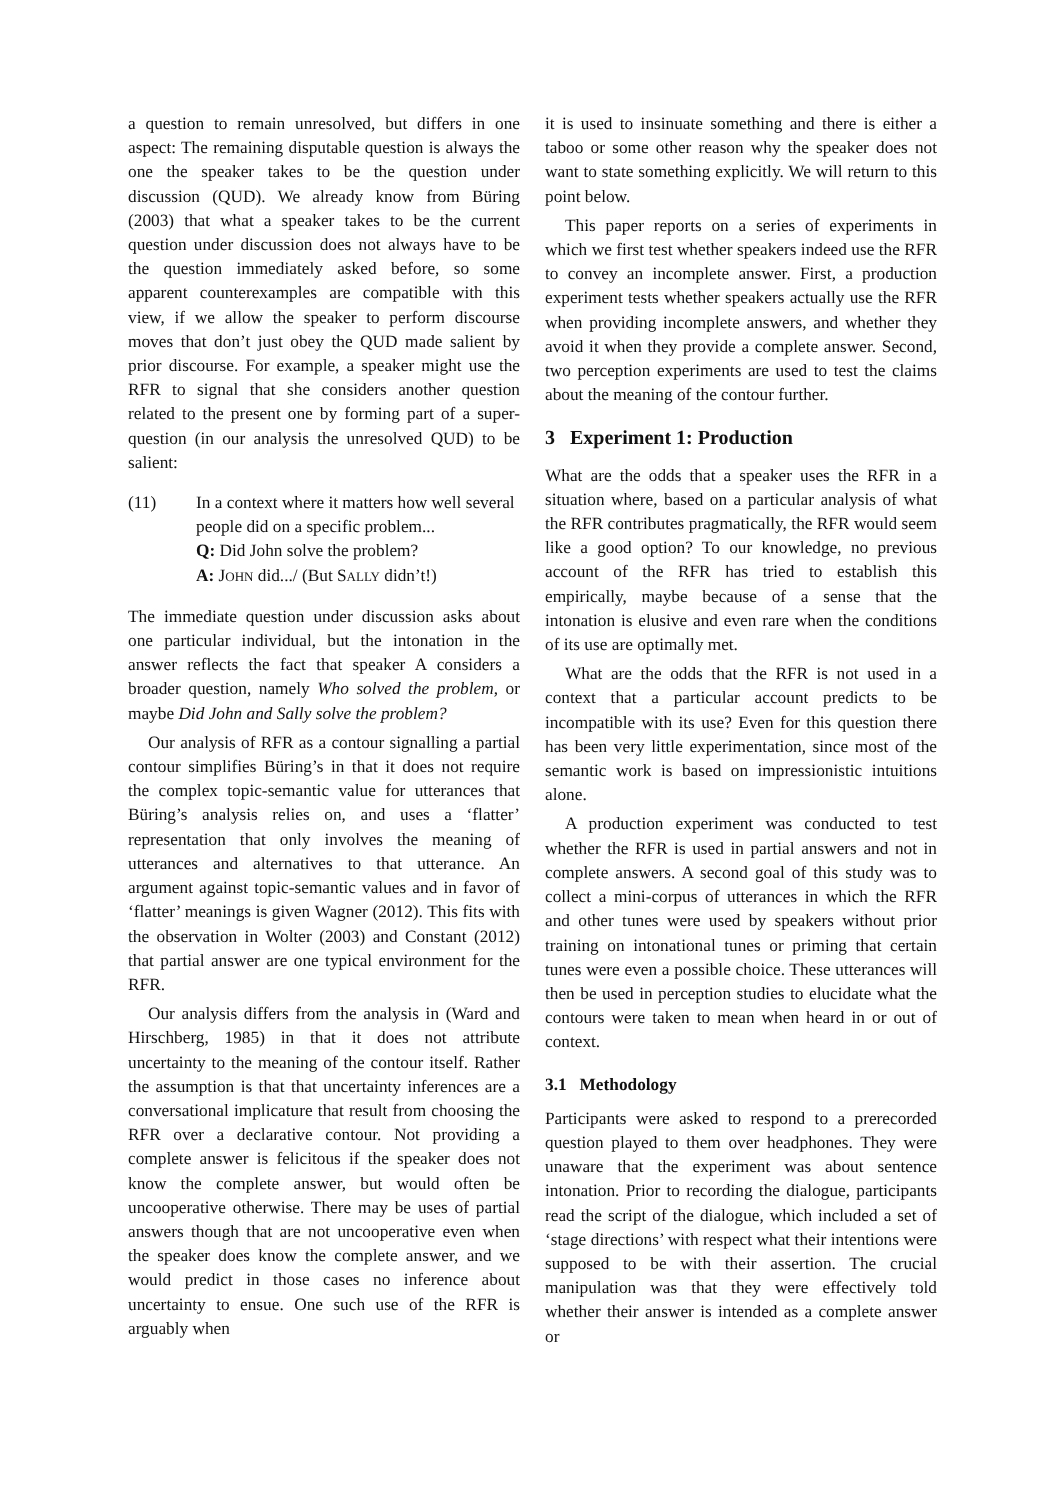a question to remain unresolved, but differs in one aspect: The remaining disputable question is always the one the speaker takes to be the question under discussion (QUD). We already know from Büring (2003) that what a speaker takes to be the current question under discussion does not always have to be the question immediately asked before, so some apparent counterexamples are compatible with this view, if we allow the speaker to perform discourse moves that don’t just obey the QUD made salient by prior discourse. For example, a speaker might use the RFR to signal that she considers another question related to the present one by forming part of a super-question (in our analysis the unresolved QUD) to be salient:
(11) In a context where it matters how well several people did on a specific problem...
Q: Did John solve the problem?
A: JOHN did.../ (But SALLY didn’t!)
The immediate question under discussion asks about one particular individual, but the intonation in the answer reflects the fact that speaker A considers a broader question, namely Who solved the problem, or maybe Did John and Sally solve the problem?
Our analysis of RFR as a contour signalling a partial contour simplifies Büring’s in that it does not require the complex topic-semantic value for utterances that Büring’s analysis relies on, and uses a ‘flatter’ representation that only involves the meaning of utterances and alternatives to that utterance. An argument against topic-semantic values and in favor of ‘flatter’ meanings is given Wagner (2012). This fits with the observation in Wolter (2003) and Constant (2012) that partial answer are one typical environment for the RFR.
Our analysis differs from the analysis in (Ward and Hirschberg, 1985) in that it does not attribute uncertainty to the meaning of the contour itself. Rather the assumption is that that uncertainty inferences are a conversational implicature that result from choosing the RFR over a declarative contour. Not providing a complete answer is felicitous if the speaker does not know the complete answer, but would often be uncooperative otherwise. There may be uses of partial answers though that are not uncooperative even when the speaker does know the complete answer, and we would predict in those cases no inference about uncertainty to ensue. One such use of the RFR is arguably when
it is used to insinuate something and there is either a taboo or some other reason why the speaker does not want to state something explicitly. We will return to this point below.
This paper reports on a series of experiments in which we first test whether speakers indeed use the RFR to convey an incomplete answer. First, a production experiment tests whether speakers actually use the RFR when providing incomplete answers, and whether they avoid it when they provide a complete answer. Second, two perception experiments are used to test the claims about the meaning of the contour further.
3 Experiment 1: Production
What are the odds that a speaker uses the RFR in a situation where, based on a particular analysis of what the RFR contributes pragmatically, the RFR would seem like a good option? To our knowledge, no previous account of the RFR has tried to establish this empirically, maybe because of a sense that the intonation is elusive and even rare when the conditions of its use are optimally met.
What are the odds that the RFR is not used in a context that a particular account predicts to be incompatible with its use? Even for this question there has been very little experimentation, since most of the semantic work is based on impressionistic intuitions alone.
A production experiment was conducted to test whether the RFR is used in partial answers and not in complete answers. A second goal of this study was to collect a mini-corpus of utterances in which the RFR and other tunes were used by speakers without prior training on intonational tunes or priming that certain tunes were even a possible choice. These utterances will then be used in perception studies to elucidate what the contours were taken to mean when heard in or out of context.
3.1 Methodology
Participants were asked to respond to a prerecorded question played to them over headphones. They were unaware that the experiment was about sentence intonation. Prior to recording the dialogue, participants read the script of the dialogue, which included a set of ‘stage directions’ with respect what their intentions were supposed to be with their assertion. The crucial manipulation was that they were effectively told whether their answer is intended as a complete answer or